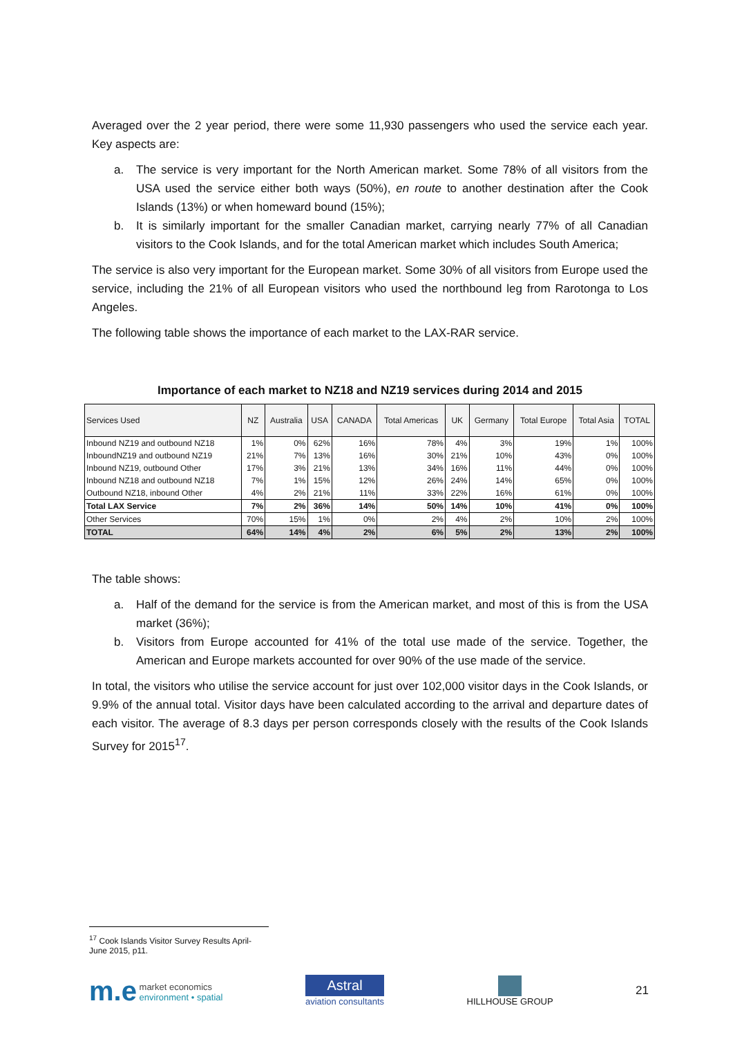Averaged over the 2 year period, there were some 11,930 passengers who used the service each year. Key aspects are:
a. The service is very important for the North American market. Some 78% of all visitors from the USA used the service either both ways (50%), en route to another destination after the Cook Islands (13%) or when homeward bound (15%);
b. It is similarly important for the smaller Canadian market, carrying nearly 77% of all Canadian visitors to the Cook Islands, and for the total American market which includes South America;
The service is also very important for the European market. Some 30% of all visitors from Europe used the service, including the 21% of all European visitors who used the northbound leg from Rarotonga to Los Angeles.
The following table shows the importance of each market to the LAX-RAR service.
Importance of each market to NZ18 and NZ19 services during 2014 and 2015
| Services Used | NZ | Australia | USA | CANADA | Total Americas | UK | Germany | Total Europe | Total Asia | TOTAL |
| --- | --- | --- | --- | --- | --- | --- | --- | --- | --- | --- |
| Inbound NZ19 and outbound NZ18 | 1% | 0% | 62% | 16% | 78% | 4% | 3% | 19% | 1% | 100% |
| InboundNZ19 and outbound NZ19 | 21% | 7% | 13% | 16% | 30% | 21% | 10% | 43% | 0% | 100% |
| Inbound NZ19, outbound Other | 17% | 3% | 21% | 13% | 34% | 16% | 11% | 44% | 0% | 100% |
| Inbound NZ18 and outbound NZ18 | 7% | 1% | 15% | 12% | 26% | 24% | 14% | 65% | 0% | 100% |
| Outbound NZ18, inbound Other | 4% | 2% | 21% | 11% | 33% | 22% | 16% | 61% | 0% | 100% |
| Total LAX Service | 7% | 2% | 36% | 14% | 50% | 14% | 10% | 41% | 0% | 100% |
| Other Services | 70% | 15% | 1% | 0% | 2% | 4% | 2% | 10% | 2% | 100% |
| TOTAL | 64% | 14% | 4% | 2% | 6% | 5% | 2% | 13% | 2% | 100% |
The table shows:
a. Half of the demand for the service is from the American market, and most of this is from the USA market (36%);
b. Visitors from Europe accounted for 41% of the total use made of the service. Together, the American and Europe markets accounted for over 90% of the use made of the service.
In total, the visitors who utilise the service account for just over 102,000 visitor days in the Cook Islands, or 9.9% of the annual total. Visitor days have been calculated according to the arrival and departure dates of each visitor. The average of 8.3 days per person corresponds closely with the results of the Cook Islands Survey for 2015<sup>17</sup>.
<sup>17</sup> Cook Islands Visitor Survey Results April-June 2015, p11.
m.e market economics
environment • spatial
Astral
aviation consultants
HILLHOUSE GROUP
21